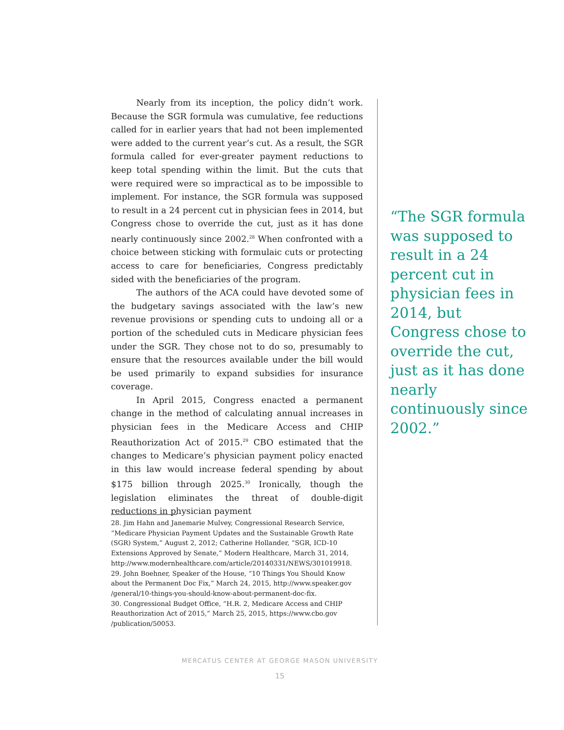Nearly from its inception, the policy didn’t work. Because the SGR formula was cumulative, fee reductions called for in earlier years that had not been implemented were added to the current year’s cut. As a result, the SGR formula called for ever-greater payment reductions to keep total spending within the limit. But the cuts that were required were so impractical as to be impossible to implement. For instance, the SGR formula was supposed to result in a 24 percent cut in physician fees in 2014, but Congress chose to override the cut, just as it has done nearly continuously since 2002.<sup>28</sup> When confronted with a choice between sticking with formulaic cuts or protecting access to care for beneficiaries, Congress predictably sided with the beneficiaries of the program.
The authors of the ACA could have devoted some of the budgetary savings associated with the law’s new revenue provisions or spending cuts to undoing all or a portion of the scheduled cuts in Medicare physician fees under the SGR. They chose not to do so, presumably to ensure that the resources available under the bill would be used primarily to expand subsidies for insurance coverage.
In April 2015, Congress enacted a permanent change in the method of calculating annual increases in physician fees in the Medicare Access and CHIP Reauthorization Act of 2015.<sup>29</sup> CBO estimated that the changes to Medicare’s physician payment policy enacted in this law would increase federal spending by about $175 billion through 2025.<sup>30</sup> Ironically, though the legislation eliminates the threat of double-digit reductions in physician payment
“The SGR formula was supposed to result in a 24 percent cut in physician fees in 2014, but Congress chose to override the cut, just as it has done nearly continuously since 2002.”
28. Jim Hahn and Janemarie Mulvey, Congressional Research Service, “Medicare Physician Payment Updates and the Sustainable Growth Rate (SGR) System,” August 2, 2012; Catherine Hollander, “SGR, ICD-10 Extensions Approved by Senate,” Modern Healthcare, March 31, 2014, http://www.modernhealthcare.com/article/20140331/NEWS/301019918.
29. John Boehner, Speaker of the House, “10 Things You Should Know about the Permanent Doc Fix,” March 24, 2015, http://www.speaker.gov /general/10-things-you-should-know-about-permanent-doc-fix.
30. Congressional Budget Office, “H.R. 2, Medicare Access and CHIP Reauthorization Act of 2015,” March 25, 2015, https://www.cbo.gov /publication/50053.
MERCATUS CENTER AT GEORGE MASON UNIVERSITY
15